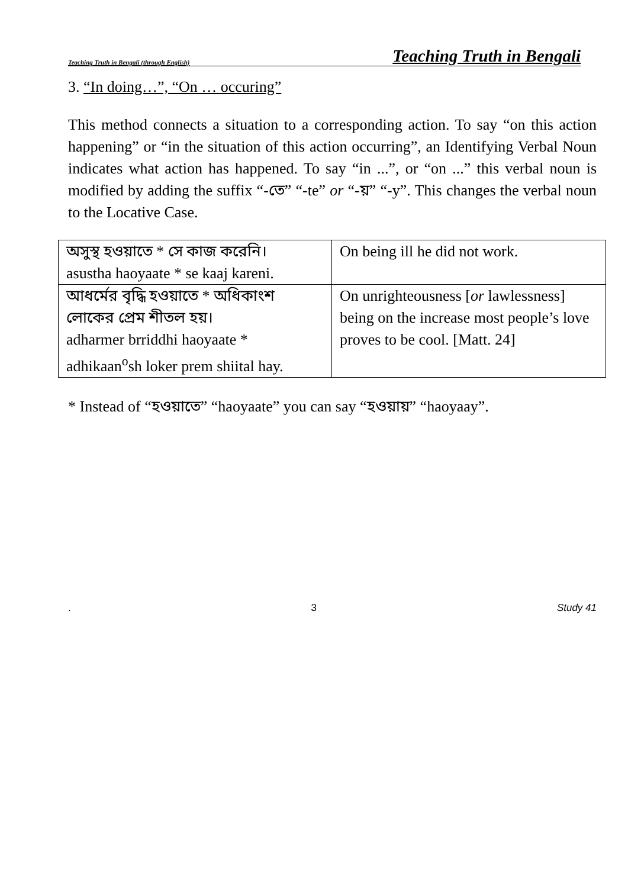Teaching Truth in Bengali (through English) Teaching Truth in Bengali
3. “In doing…”, “On … occuring”
This method connects a situation to a corresponding action. To say “on this action happening” or “in the situation of this action occurring”, an Identifying Verbal Noun indicates what action has happened. To say “in ...”, or “on ...” this verbal noun is modified by adding the suffix “-তে” “-te” or “-য়” “-y”. This changes the verbal noun to the Locative Case.
| অসুস্থ হওয়াতে * সে কাজ করেনি। asustha haoyaate * se kaaj kareni. | On being ill he did not work. |
| আধর্মের বৃদ্ধি হওয়াতে * অধিকাংশ লোকের প্রেম শীতল হয়। adharmer brriddhi haoyaate * adhikaan<sup>o</sup>sh loker prem shiital hay. | On unrighteousness [ or lawlessness] being on the increase most people’s love proves to be cool. [Matt. 24] |
* Instead of “হওয়াতে” “haoyaate” you can say “হওয়ায়” “haoyaay”.
. 3 Study 41